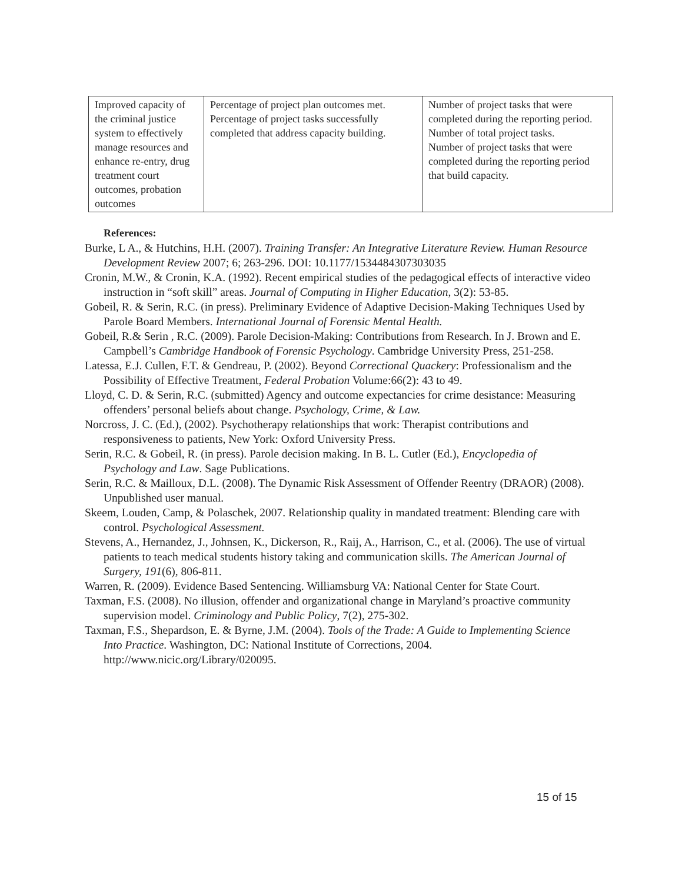| Improved capacity of the criminal justice system to effectively manage resources and enhance re-entry, drug treatment court outcomes, probation outcomes | Percentage of project plan outcomes met. Percentage of project tasks successfully completed that address capacity building. | Number of project tasks that were completed during the reporting period. Number of total project tasks. Number of project tasks that were completed during the reporting period that build capacity. |
References:
Burke, L A., & Hutchins, H.H. (2007). Training Transfer: An Integrative Literature Review. Human Resource Development Review 2007; 6; 263-296. DOI: 10.1177/1534484307303035
Cronin, M.W., & Cronin, K.A. (1992). Recent empirical studies of the pedagogical effects of interactive video instruction in “soft skill” areas. Journal of Computing in Higher Education, 3(2): 53-85.
Gobeil, R. & Serin, R.C. (in press). Preliminary Evidence of Adaptive Decision-Making Techniques Used by Parole Board Members. International Journal of Forensic Mental Health.
Gobeil, R.& Serin , R.C. (2009). Parole Decision-Making: Contributions from Research. In J. Brown and E. Campbell’s Cambridge Handbook of Forensic Psychology. Cambridge University Press, 251-258.
Latessa, E.J. Cullen, F.T. & Gendreau, P. (2002). Beyond Correctional Quackery: Professionalism and the Possibility of Effective Treatment, Federal Probation Volume:66(2): 43 to 49.
Lloyd, C. D. & Serin, R.C. (submitted) Agency and outcome expectancies for crime desistance: Measuring offenders’ personal beliefs about change. Psychology, Crime, & Law.
Norcross, J. C. (Ed.), (2002). Psychotherapy relationships that work: Therapist contributions and responsiveness to patients, New York: Oxford University Press.
Serin, R.C. & Gobeil, R. (in press). Parole decision making. In B. L. Cutler (Ed.), Encyclopedia of Psychology and Law. Sage Publications.
Serin, R.C. & Mailloux, D.L. (2008). The Dynamic Risk Assessment of Offender Reentry (DRAOR) (2008). Unpublished user manual.
Skeem, Louden, Camp, & Polaschek, 2007. Relationship quality in mandated treatment: Blending care with control. Psychological Assessment.
Stevens, A., Hernandez, J., Johnsen, K., Dickerson, R., Raij, A., Harrison, C., et al. (2006). The use of virtual patients to teach medical students history taking and communication skills. The American Journal of Surgery, 191(6), 806-811.
Warren, R. (2009). Evidence Based Sentencing. Williamsburg VA: National Center for State Court.
Taxman, F.S. (2008). No illusion, offender and organizational change in Maryland’s proactive community supervision model. Criminology and Public Policy, 7(2), 275-302.
Taxman, F.S., Shepardson, E. & Byrne, J.M. (2004). Tools of the Trade: A Guide to Implementing Science Into Practice. Washington, DC: National Institute of Corrections, 2004. http://www.nicic.org/Library/020095.
15 of 15